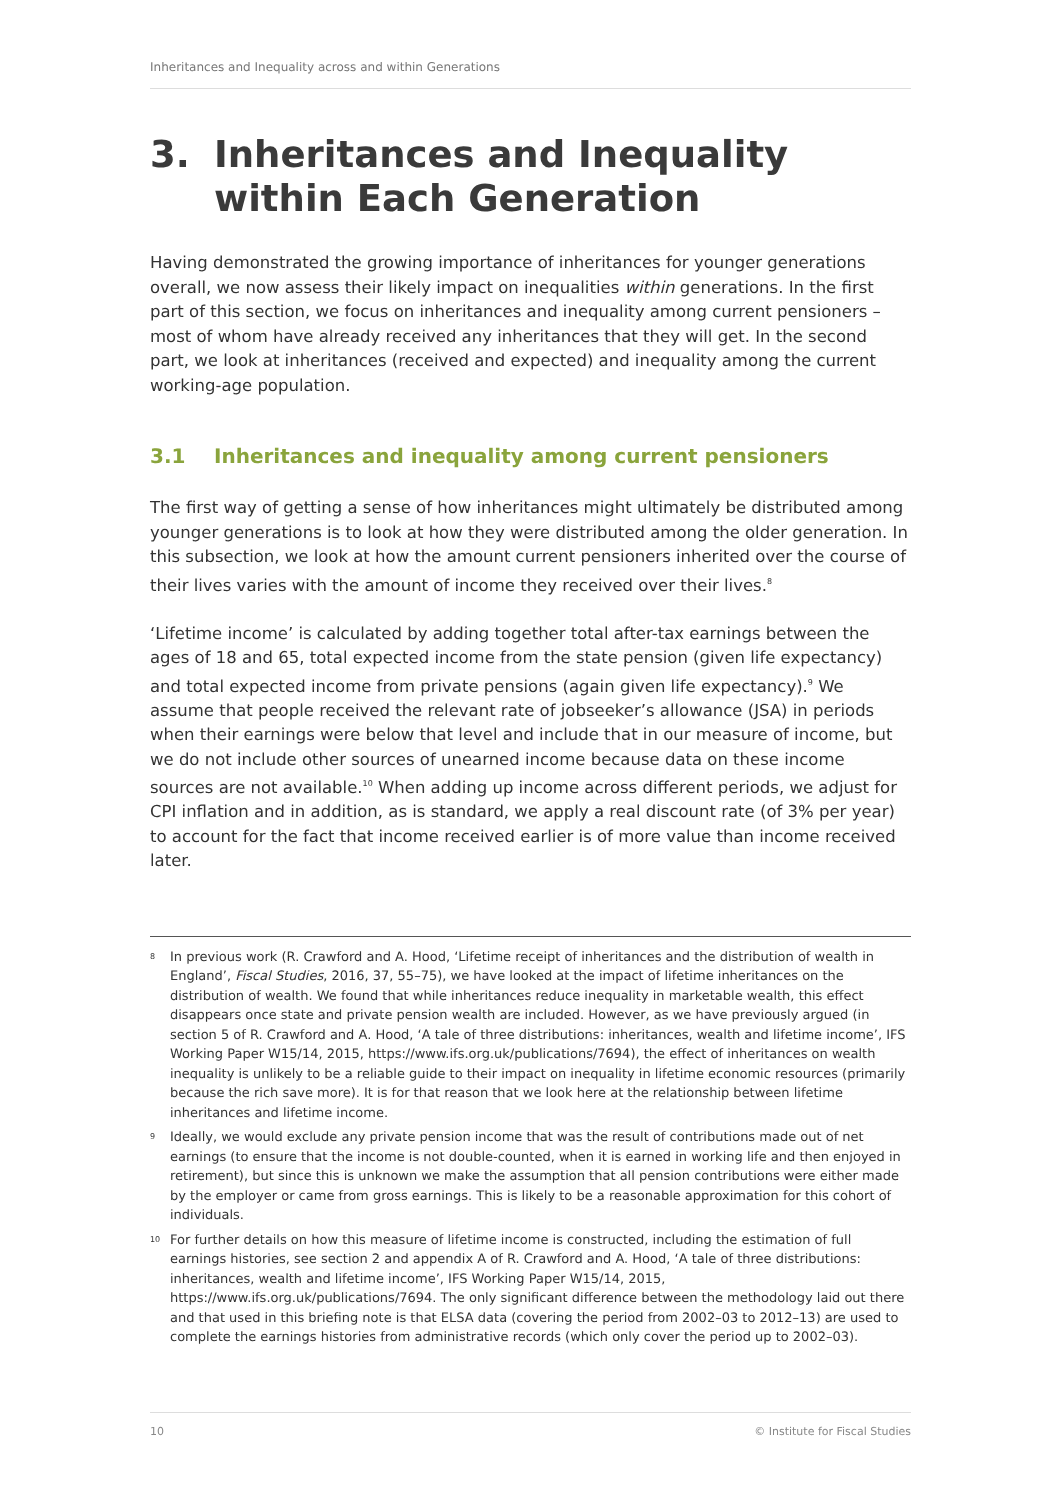Inheritances and Inequality across and within Generations
3. Inheritances and Inequality within Each Generation
Having demonstrated the growing importance of inheritances for younger generations overall, we now assess their likely impact on inequalities within generations. In the first part of this section, we focus on inheritances and inequality among current pensioners – most of whom have already received any inheritances that they will get. In the second part, we look at inheritances (received and expected) and inequality among the current working-age population.
3.1 Inheritances and inequality among current pensioners
The first way of getting a sense of how inheritances might ultimately be distributed among younger generations is to look at how they were distributed among the older generation. In this subsection, we look at how the amount current pensioners inherited over the course of their lives varies with the amount of income they received over their lives.<sup>8</sup>
‘Lifetime income’ is calculated by adding together total after-tax earnings between the ages of 18 and 65, total expected income from the state pension (given life expectancy) and total expected income from private pensions (again given life expectancy).<sup>9</sup> We assume that people received the relevant rate of jobseeker’s allowance (JSA) in periods when their earnings were below that level and include that in our measure of income, but we do not include other sources of unearned income because data on these income sources are not available.<sup>10</sup> When adding up income across different periods, we adjust for CPI inflation and in addition, as is standard, we apply a real discount rate (of 3% per year) to account for the fact that income received earlier is of more value than income received later.
<sup>8</sup> In previous work (R. Crawford and A. Hood, ‘Lifetime receipt of inheritances and the distribution of wealth in England’, Fiscal Studies, 2016, 37, 55–75), we have looked at the impact of lifetime inheritances on the distribution of wealth. We found that while inheritances reduce inequality in marketable wealth, this effect disappears once state and private pension wealth are included. However, as we have previously argued (in section 5 of R. Crawford and A. Hood, ‘A tale of three distributions: inheritances, wealth and lifetime income’, IFS Working Paper W15/14, 2015, https://www.ifs.org.uk/publications/7694), the effect of inheritances on wealth inequality is unlikely to be a reliable guide to their impact on inequality in lifetime economic resources (primarily because the rich save more). It is for that reason that we look here at the relationship between lifetime inheritances and lifetime income.
<sup>9</sup> Ideally, we would exclude any private pension income that was the result of contributions made out of net earnings (to ensure that the income is not double-counted, when it is earned in working life and then enjoyed in retirement), but since this is unknown we make the assumption that all pension contributions were either made by the employer or came from gross earnings. This is likely to be a reasonable approximation for this cohort of individuals.
<sup>10</sup> For further details on how this measure of lifetime income is constructed, including the estimation of full earnings histories, see section 2 and appendix A of R. Crawford and A. Hood, ‘A tale of three distributions: inheritances, wealth and lifetime income’, IFS Working Paper W15/14, 2015, https://www.ifs.org.uk/publications/7694. The only significant difference between the methodology laid out there and that used in this briefing note is that ELSA data (covering the period from 2002–03 to 2012–13) are used to complete the earnings histories from administrative records (which only cover the period up to 2002–03).
10 © Institute for Fiscal Studies